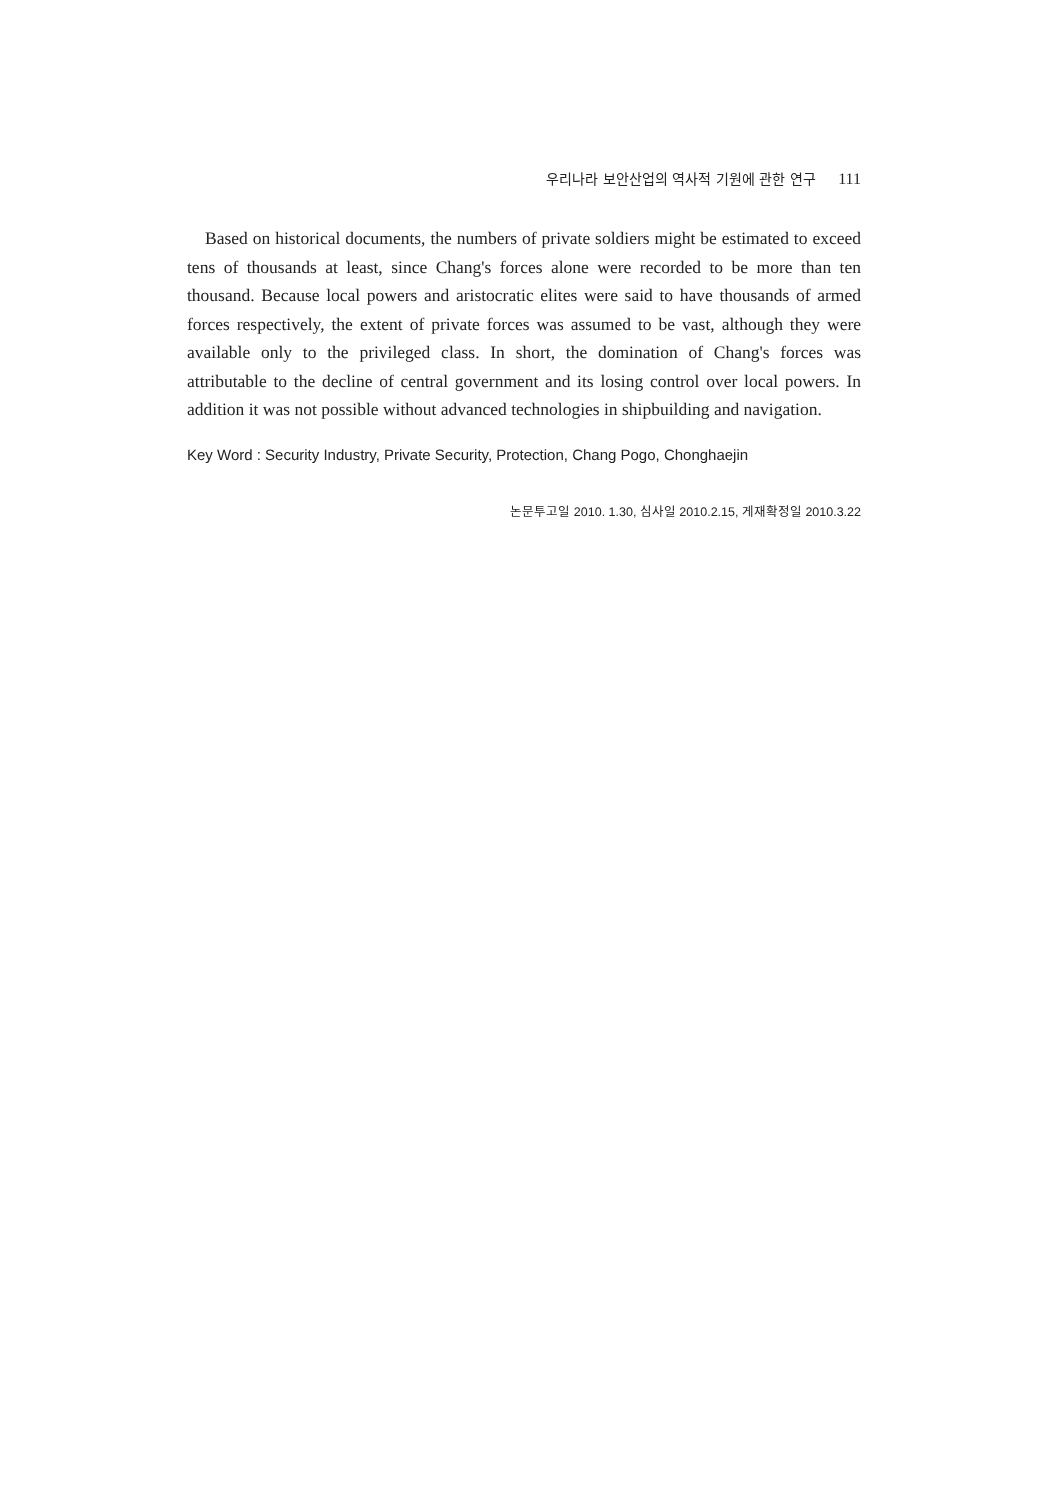우리나라 보안산업의 역사적 기원에 관한 연구 111
Based on historical documents, the numbers of private soldiers might be estimated to exceed tens of thousands at least, since Chang's forces alone were recorded to be more than ten thousand. Because local powers and aristocratic elites were said to have thousands of armed forces respectively, the extent of private forces was assumed to be vast, although they were available only to the privileged class. In short, the domination of Chang's forces was attributable to the decline of central government and its losing control over local powers. In addition it was not possible without advanced technologies in shipbuilding and navigation.
Key Word : Security Industry, Private Security, Protection, Chang Pogo, Chonghaejin
논문투고일 2010. 1.30, 심사일 2010.2.15, 게재확정일 2010.3.22